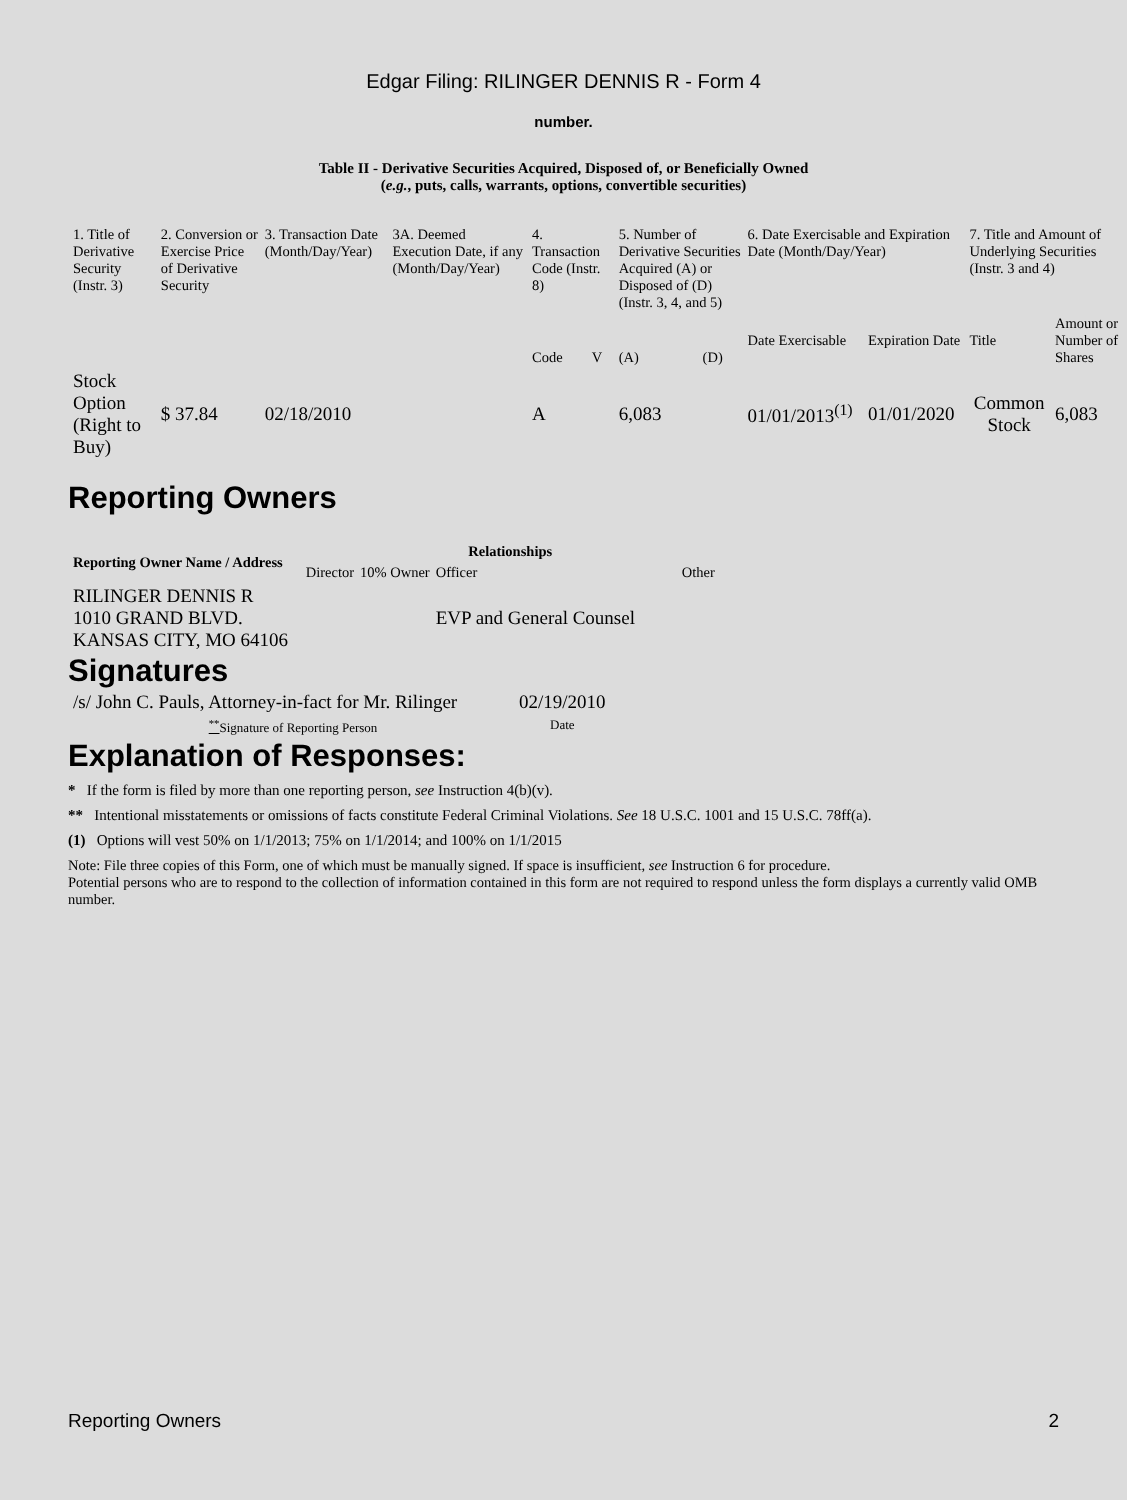Edgar Filing: RILINGER DENNIS R - Form 4
number.
Table II - Derivative Securities Acquired, Disposed of, or Beneficially Owned
(e.g., puts, calls, warrants, options, convertible securities)
| 1. Title of Derivative Security (Instr. 3) | 2. Conversion or Exercise Price of Derivative Security | 3. Transaction Date (Month/Day/Year) | 3A. Deemed Execution Date, if any (Month/Day/Year) | 4. Transaction Code (Instr. 8) | | 5. Number of Derivative Securities Acquired (A) or Disposed of (D) (Instr. 3, 4, and 5) | | 6. Date Exercisable and Expiration Date (Month/Day/Year) | | 7. Title and Amount of Underlying Securities (Instr. 3 and 4) | |
| | | | | Code | V | (A) | (D) | Date Exercisable | Expiration Date | Title | Amount or Number of Shares |
| Stock Option (Right to Buy) | $ 37.84 | 02/18/2010 | | A | | 6,083 | | 01/01/2013<sup>(1)</sup> | 01/01/2020 | Common Stock | 6,083 |
Reporting Owners
| Reporting Owner Name / Address | Relationships | | | |
| --- | --- | --- | --- | --- |
| | Director | 10% Owner | Officer | Other |
| RILINGER DENNIS R 1010 GRAND BLVD. KANSAS CITY, MO 64106 | | | EVP and General Counsel | |
Signatures
| /s/ John C. Pauls, Attorney-in-fact for Mr. Rilinger | 02/19/2010 |
| <sup>**</sup> Signature of Reporting Person | Date |
Explanation of Responses:
* If the form is filed by more than one reporting person, see Instruction 4(b)(v).
** Intentional misstatements or omissions of facts constitute Federal Criminal Violations. See 18 U.S.C. 1001 and 15 U.S.C. 78ff(a).
(1) Options will vest 50% on 1/1/2013; 75% on 1/1/2014; and 100% on 1/1/2015
Note: File three copies of this Form, one of which must be manually signed. If space is insufficient, see Instruction 6 for procedure.
Potential persons who are to respond to the collection of information contained in this form are not required to respond unless the form displays a currently valid OMB number.
Reporting Owners 2